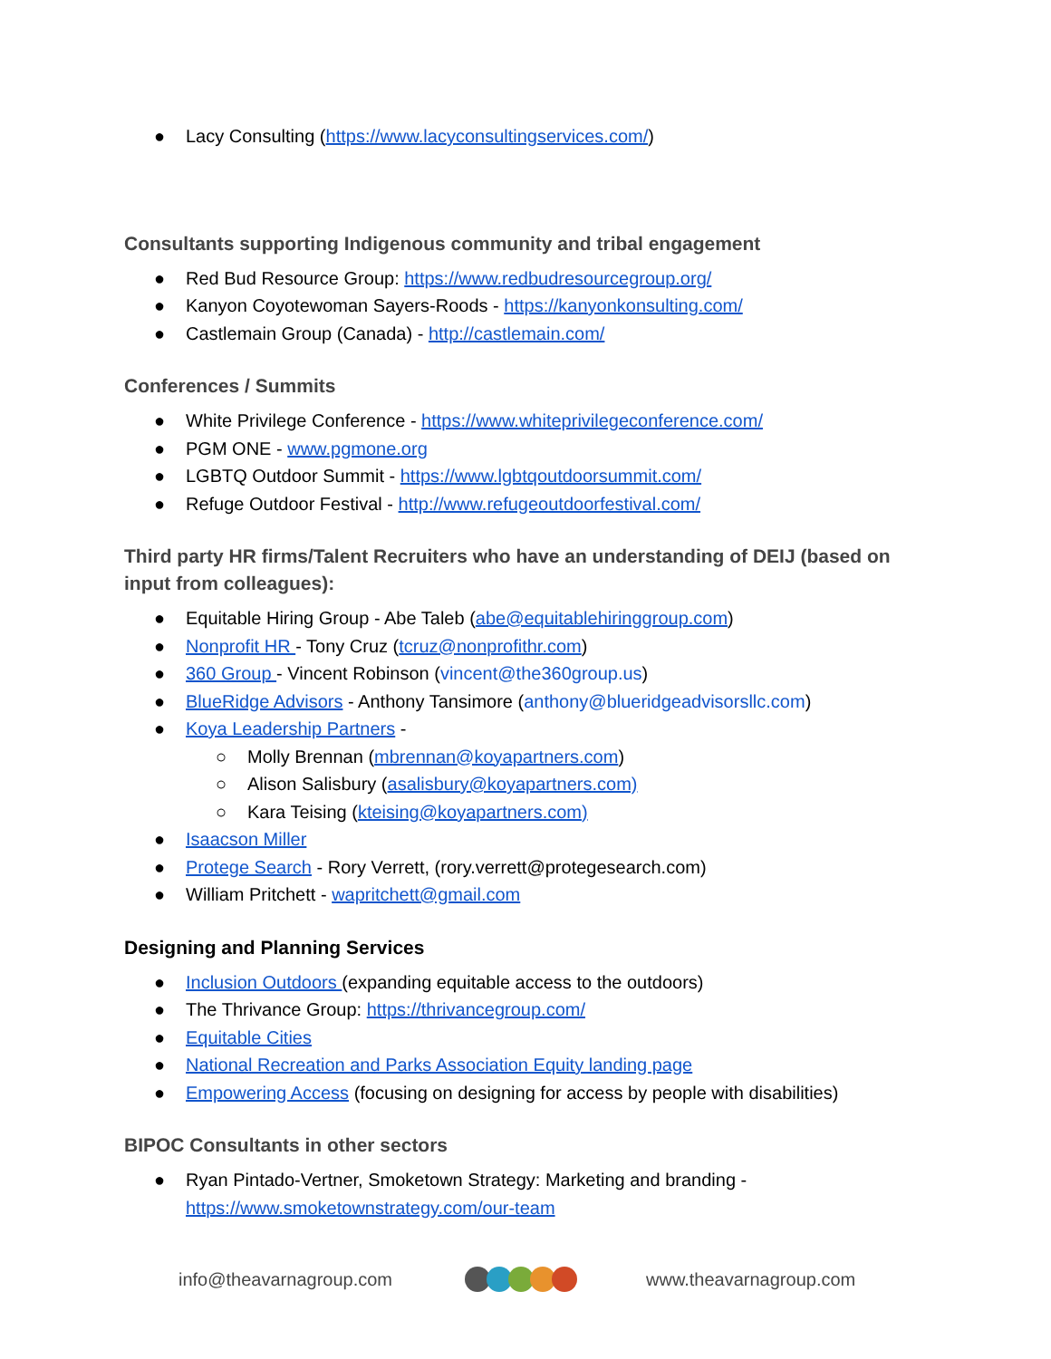● Lacy Consulting (https://www.lacyconsultingservices.com/)
Consultants supporting Indigenous community and tribal engagement
● Red Bud Resource Group: https://www.redbudresourcegroup.org/
● Kanyon Coyotewoman Sayers-Roods - https://kanyonkonsulting.com/
● Castlemain Group (Canada) - http://castlemain.com/
Conferences / Summits
● White Privilege Conference - https://www.whiteprivilegeconference.com/
● PGM ONE - www.pgmone.org
● LGBTQ Outdoor Summit - https://www.lgbtqoutdoorsummit.com/
● Refuge Outdoor Festival - http://www.refugeoutdoorfestival.com/
Third party HR firms/Talent Recruiters who have an understanding of DEIJ (based on input from colleagues):
● Equitable Hiring Group - Abe Taleb (abe@equitablehiringgroup.com)
● Nonprofit HR - Tony Cruz (tcruz@nonprofithr.com)
● 360 Group - Vincent Robinson (vincent@the360group.us)
● BlueRidge Advisors - Anthony Tansimore (anthony@blueridgeadvisorsllc.com)
● Koya Leadership Partners -
○ Molly Brennan (mbrennan@koyapartners.com)
○ Alison Salisbury (asalisbury@koyapartners.com)
○ Kara Teising (kteising@koyapartners.com)
● Isaacson Miller
● Protege Search - Rory Verrett, (rory.verrett@protegesearch.com)
● William Pritchett - wapritchett@gmail.com
Designing and Planning Services
● Inclusion Outdoors (expanding equitable access to the outdoors)
● The Thrivance Group: https://thrivancegroup.com/
● Equitable Cities
● National Recreation and Parks Association Equity landing page
● Empowering Access (focusing on designing for access by people with disabilities)
BIPOC Consultants in other sectors
● Ryan Pintado-Vertner, Smoketown Strategy: Marketing and branding - https://www.smoketownstrategy.com/our-team
info@theavarnagroup.com www.theavarnagroup.com